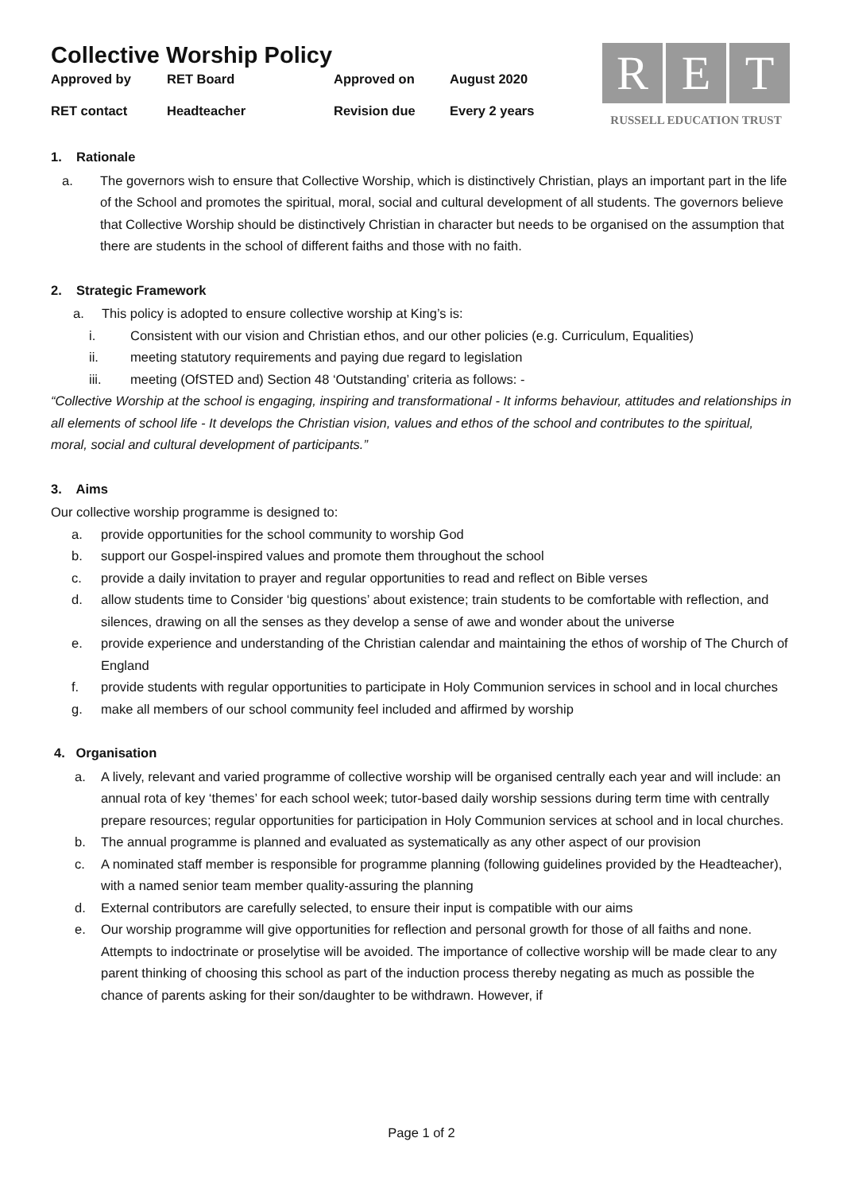Collective Worship Policy
| Approved by | RET Board | Approved on | August 2020 |
| RET contact | Headteacher | Revision due | Every 2 years |
R E T
RUSSELL EDUCATION TRUST
1. Rationale
a. The governors wish to ensure that Collective Worship, which is distinctively Christian, plays an important part in the life of the School and promotes the spiritual, moral, social and cultural development of all students. The governors believe that Collective Worship should be distinctively Christian in character but needs to be organised on the assumption that there are students in the school of different faiths and those with no faith.
2. Strategic Framework
a. This policy is adopted to ensure collective worship at King’s is:
i. Consistent with our vision and Christian ethos, and our other policies (e.g. Curriculum, Equalities)
ii. meeting statutory requirements and paying due regard to legislation
iii. meeting (OfSTED and) Section 48 ‘Outstanding’ criteria as follows: -
“Collective Worship at the school is engaging, inspiring and transformational - It informs behaviour, attitudes and relationships in all elements of school life - It develops the Christian vision, values and ethos of the school and contributes to the spiritual, moral, social and cultural development of participants.”
3. Aims
Our collective worship programme is designed to:
a. provide opportunities for the school community to worship God
b. support our Gospel-inspired values and promote them throughout the school
c. provide a daily invitation to prayer and regular opportunities to read and reflect on Bible verses
d. allow students time to Consider ‘big questions’ about existence; train students to be comfortable with reflection, and silences, drawing on all the senses as they develop a sense of awe and wonder about the universe
e. provide experience and understanding of the Christian calendar and maintaining the ethos of worship of The Church of England
f. provide students with regular opportunities to participate in Holy Communion services in school and in local churches
g. make all members of our school community feel included and affirmed by worship
4. Organisation
a. A lively, relevant and varied programme of collective worship will be organised centrally each year and will include: an annual rota of key ‘themes’ for each school week; tutor-based daily worship sessions during term time with centrally prepare resources; regular opportunities for participation in Holy Communion services at school and in local churches.
b. The annual programme is planned and evaluated as systematically as any other aspect of our provision
c. A nominated staff member is responsible for programme planning (following guidelines provided by the Headteacher), with a named senior team member quality-assuring the planning
d. External contributors are carefully selected, to ensure their input is compatible with our aims
e. Our worship programme will give opportunities for reflection and personal growth for those of all faiths and none. Attempts to indoctrinate or proselytise will be avoided. The importance of collective worship will be made clear to any parent thinking of choosing this school as part of the induction process thereby negating as much as possible the chance of parents asking for their son/daughter to be withdrawn. However, if
Page 1 of 2